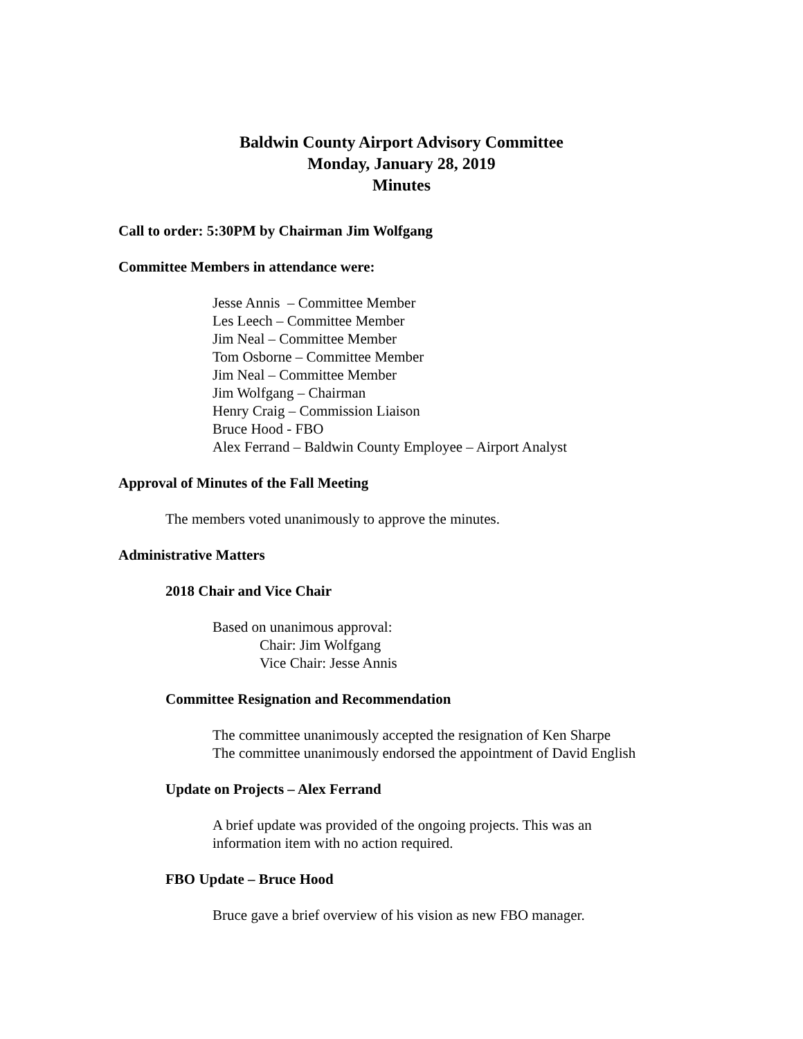Baldwin County Airport Advisory Committee
Monday, January 28, 2019
Minutes
Call to order: 5:30PM by Chairman Jim Wolfgang
Committee Members in attendance were:
Jesse Annis – Committee Member
Les Leech – Committee Member
Jim Neal – Committee Member
Tom Osborne – Committee Member
Jim Neal – Committee Member
Jim Wolfgang – Chairman
Henry Craig – Commission Liaison
Bruce Hood - FBO
Alex Ferrand – Baldwin County Employee – Airport Analyst
Approval of Minutes of the Fall Meeting
The members voted unanimously to approve the minutes.
Administrative Matters
2018 Chair and Vice Chair
Based on unanimous approval:
Chair: Jim Wolfgang
Vice Chair: Jesse Annis
Committee Resignation and Recommendation
The committee unanimously accepted the resignation of Ken Sharpe
The committee unanimously endorsed the appointment of David English
Update on Projects – Alex Ferrand
A brief update was provided of the ongoing projects. This was an
information item with no action required.
FBO Update – Bruce Hood
Bruce gave a brief overview of his vision as new FBO manager.